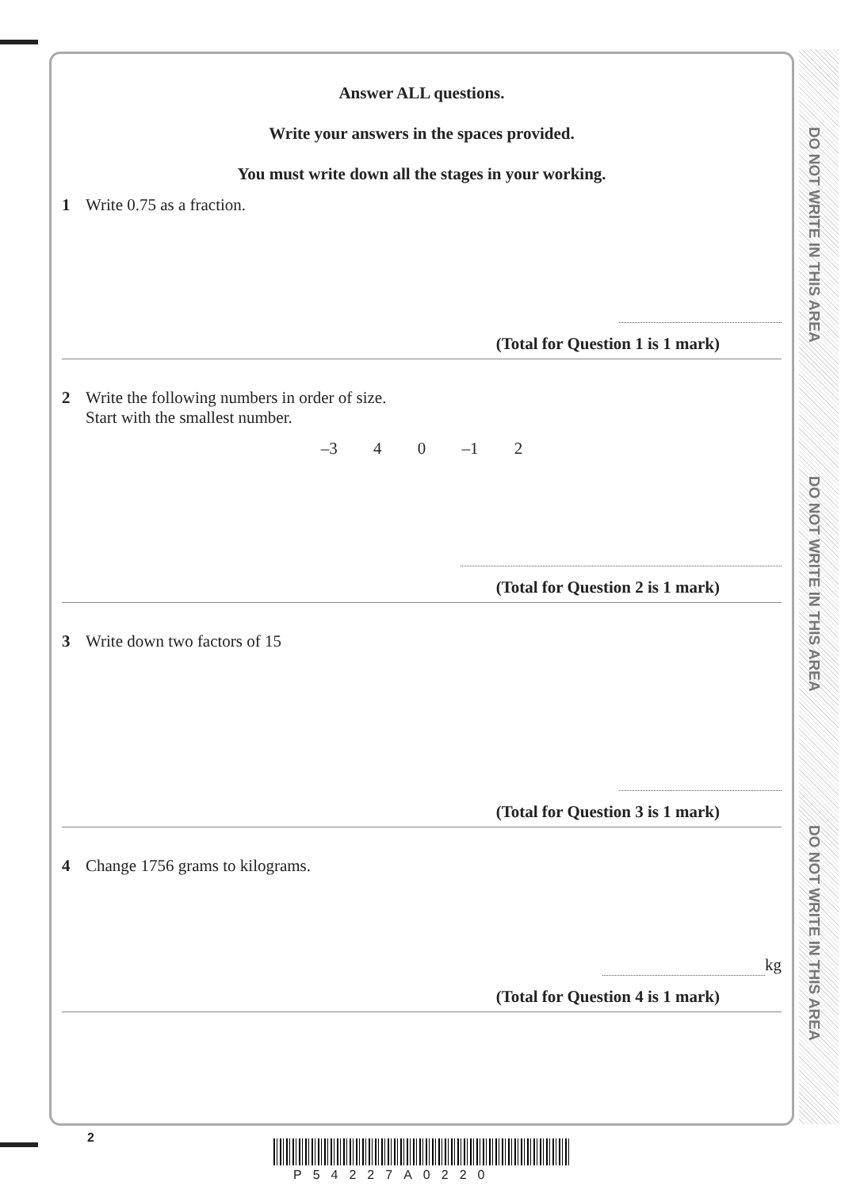DO NOT WRITE IN THIS AREA
DO NOT WRITE IN THIS AREA
DO NOT WRITE IN THIS AREA
Answer ALL questions.
Write your answers in the spaces provided.
You must write down all the stages in your working.
1 Write 0.75 as a fraction.
(Total for Question 1 is 1 mark)
2 Write the following numbers in order of size.
Start with the smallest number.
–3 4 0 –1 2
(Total for Question 2 is 1 mark)
3 Write down two factors of 15
(Total for Question 3 is 1 mark)
4 Change 1756 grams to kilograms.
kg
(Total for Question 4 is 1 mark)
2
P54227A0220